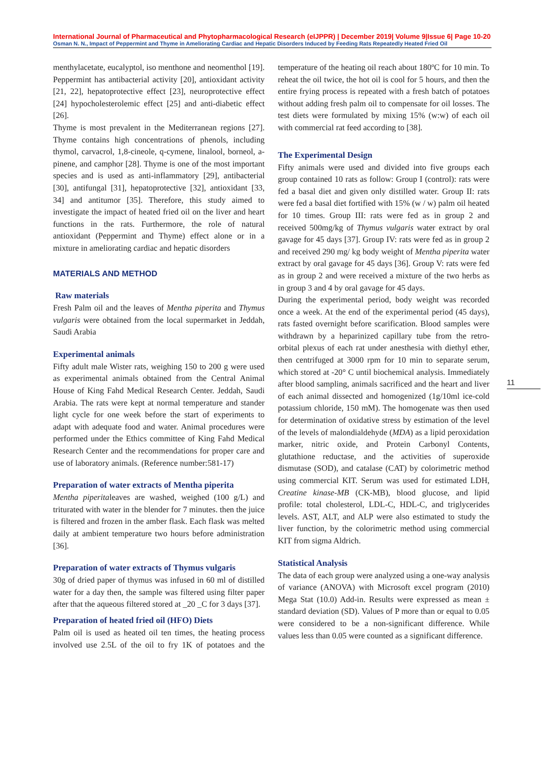International Journal of Pharmaceutical and Phytopharmacological Research (eIJPPR) | December 2019| Volume 9|Issue 6| Page 10-20
Osman N. N., Impact of Peppermint and Thyme in Ameliorating Cardiac and Hepatic Disorders Induced by Feeding Rats Repeatedly Heated Fried Oil
menthylacetate, eucalyptol, iso menthone and neomenthol [19]. Peppermint has antibacterial activity [20], antioxidant activity [21, 22], hepatoprotective effect [23], neuroprotective effect [24] hypocholesterolemic effect [25] and anti-diabetic effect [26].
Thyme is most prevalent in the Mediterranean regions [27]. Thyme contains high concentrations of phenols, including thymol, carvacrol, 1,8-cineole, q-cymene, linalool, borneol, a-pinene, and camphor [28]. Thyme is one of the most important species and is used as anti-inflammatory [29], antibacterial [30], antifungal [31], hepatoprotective [32], antioxidant [33, 34] and antitumor [35]. Therefore, this study aimed to investigate the impact of heated fried oil on the liver and heart functions in the rats. Furthermore, the role of natural antioxidant (Peppermint and Thyme) effect alone or in a mixture in ameliorating cardiac and hepatic disorders
MATERIALS AND METHOD
Raw materials
Fresh Palm oil and the leaves of Mentha piperita and Thymus vulgaris were obtained from the local supermarket in Jeddah, Saudi Arabia
Experimental animals
Fifty adult male Wister rats, weighing 150 to 200 g were used as experimental animals obtained from the Central Animal House of King Fahd Medical Research Center. Jeddah, Saudi Arabia. The rats were kept at normal temperature and stander light cycle for one week before the start of experiments to adapt with adequate food and water. Animal procedures were performed under the Ethics committee of King Fahd Medical Research Center and the recommendations for proper care and use of laboratory animals. (Reference number:581-17)
Preparation of water extracts of Mentha piperita
Mentha piperitaleaves are washed, weighed (100 g/L) and triturated with water in the blender for 7 minutes. then the juice is filtered and frozen in the amber flask. Each flask was melted daily at ambient temperature two hours before administration [36].
Preparation of water extracts of Thymus vulgaris
30g of dried paper of thymus was infused in 60 ml of distilled water for a day then, the sample was filtered using filter paper after that the aqueous filtered stored at _20 _C for 3 days [37].
Preparation of heated fried oil (HFO) Diets
Palm oil is used as heated oil ten times, the heating process involved use 2.5L of the oil to fry 1K of potatoes and the temperature of the heating oil reach about 180ºC for 10 min. To reheat the oil twice, the hot oil is cool for 5 hours, and then the entire frying process is repeated with a fresh batch of potatoes without adding fresh palm oil to compensate for oil losses. The test diets were formulated by mixing 15% (w:w) of each oil with commercial rat feed according to [38].
The Experimental Design
Fifty animals were used and divided into five groups each group contained 10 rats as follow: Group I (control): rats were fed a basal diet and given only distilled water. Group II: rats were fed a basal diet fortified with 15% (w / w) palm oil heated for 10 times. Group III: rats were fed as in group 2 and received 500mg/kg of Thymus vulgaris water extract by oral gavage for 45 days [37]. Group IV: rats were fed as in group 2 and received 290 mg/ kg body weight of Mentha piperita water extract by oral gavage for 45 days [36]. Group V: rats were fed as in group 2 and were received a mixture of the two herbs as in group 3 and 4 by oral gavage for 45 days.
During the experimental period, body weight was recorded once a week. At the end of the experimental period (45 days), rats fasted overnight before scarification. Blood samples were withdrawn by a heparinized capillary tube from the retro-orbital plexus of each rat under anesthesia with diethyl ether, then centrifuged at 3000 rpm for 10 min to separate serum, which stored at -20° C until biochemical analysis. Immediately after blood sampling, animals sacrificed and the heart and liver of each animal dissected and homogenized (1g/10ml ice-cold potassium chloride, 150 mM). The homogenate was then used for determination of oxidative stress by estimation of the level of the levels of malondialdehyde (MDA) as a lipid peroxidation marker, nitric oxide, and Protein Carbonyl Contents, glutathione reductase, and the activities of superoxide dismutase (SOD), and catalase (CAT) by colorimetric method using commercial KIT. Serum was used for estimated LDH, Creatine kinase-MB (CK-MB), blood glucose, and lipid profile: total cholesterol, LDL-C, HDL-C, and triglycerides levels. AST, ALT, and ALP were also estimated to study the liver function, by the colorimetric method using commercial KIT from sigma Aldrich.
Statistical Analysis
The data of each group were analyzed using a one-way analysis of variance (ANOVA) with Microsoft excel program (2010) Mega Stat (10.0) Add-in. Results were expressed as mean ± standard deviation (SD). Values of P more than or equal to 0.05 were considered to be a non-significant difference. While values less than 0.05 were counted as a significant difference.
11